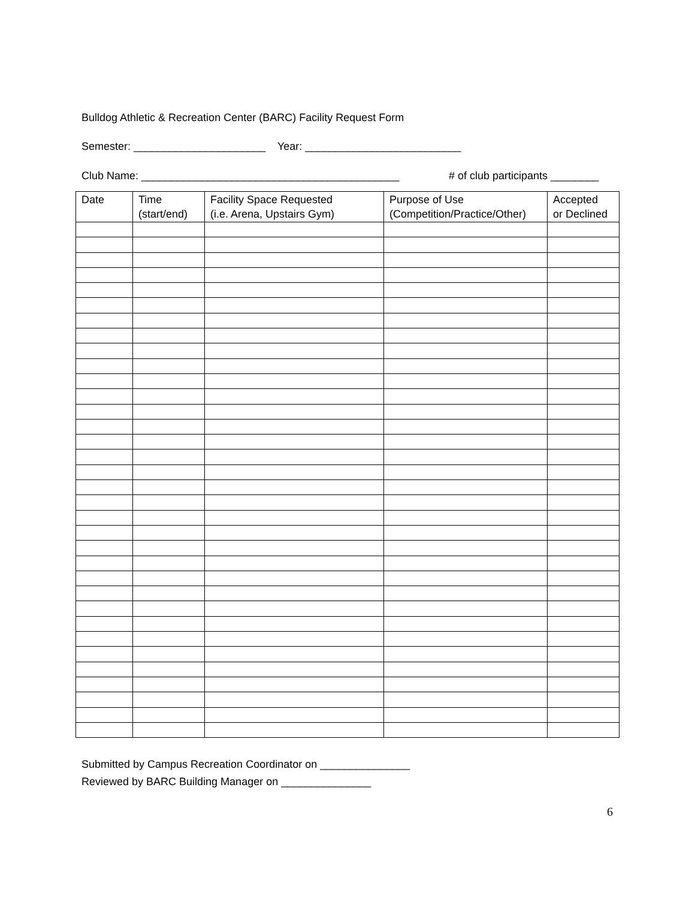Bulldog Athletic & Recreation Center (BARC) Facility Request Form
Semester: ______________________ Year: __________________________
Club Name: ___________________________________________ # of club participants ________
| Date | Time (start/end) | Facility Space Requested (i.e. Arena, Upstairs Gym) | Purpose of Use (Competition/Practice/Other) | Accepted or Declined |
| --- | --- | --- | --- | --- |
Submitted by Campus Recreation Coordinator on _______________
Reviewed by BARC Building Manager on _______________
6